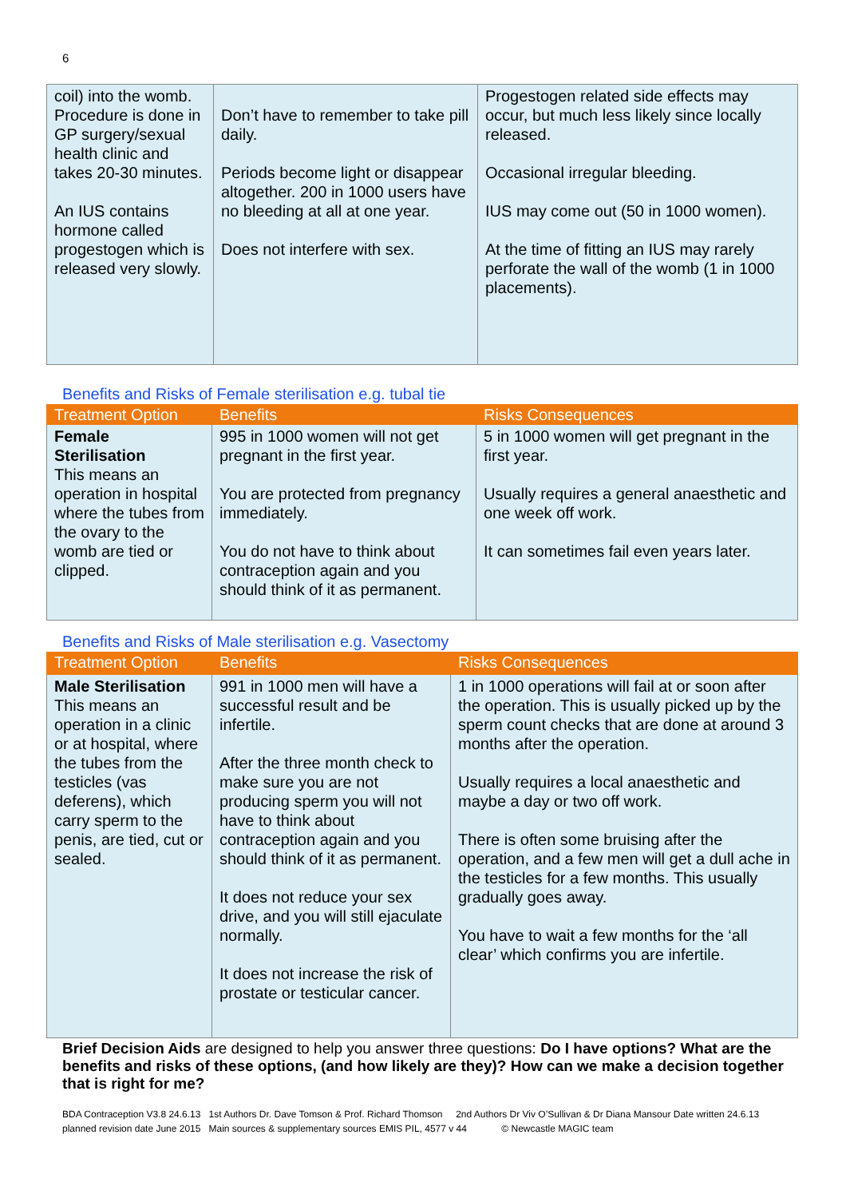6
| coil) into the womb. Procedure is done in GP surgery/sexual health clinic and takes 20-30 minutes. An IUS contains hormone called progestogen which is released very slowly. | Don’t have to remember to take pill daily. Periods become light or disappear altogether. 200 in 1000 users have no bleeding at all at one year. Does not interfere with sex. | Progestogen related side effects may occur, but much less likely since locally released. Occasional irregular bleeding. IUS may come out (50 in 1000 women). At the time of fitting an IUS may rarely perforate the wall of the womb (1 in 1000 placements). |
Benefits and Risks of Female sterilisation e.g. tubal tie
| Treatment Option | Benefits | Risks Consequences |
| --- | --- | --- |
| Female Sterilisation This means an operation in hospital where the tubes from the ovary to the womb are tied or clipped. | 995 in 1000 women will not get pregnant in the first year. You are protected from pregnancy immediately. You do not have to think about contraception again and you should think of it as permanent. | 5 in 1000 women will get pregnant in the first year. Usually requires a general anaesthetic and one week off work. It can sometimes fail even years later. |
Benefits and Risks of Male sterilisation e.g. Vasectomy
| Treatment Option | Benefits | Risks Consequences |
| --- | --- | --- |
| Male Sterilisation This means an operation in a clinic or at hospital, where the tubes from the testicles (vas deferens), which carry sperm to the penis, are tied, cut or sealed. | 991 in 1000 men will have a successful result and be infertile. After the three month check to make sure you are not producing sperm you will not have to think about contraception again and you should think of it as permanent. It does not reduce your sex drive, and you will still ejaculate normally. It does not increase the risk of prostate or testicular cancer. | 1 in 1000 operations will fail at or soon after the operation. This is usually picked up by the sperm count checks that are done at around 3 months after the operation. Usually requires a local anaesthetic and maybe a day or two off work. There is often some bruising after the operation, and a few men will get a dull ache in the testicles for a few months. This usually gradually goes away. You have to wait a few months for the ‘all clear’ which confirms you are infertile. |
Brief Decision Aids are designed to help you answer three questions: Do I have options? What are the benefits and risks of these options, (and how likely are they)? How can we make a decision together that is right for me?
BDA Contraception V3.8 24.6.13 1st Authors Dr. Dave Tomson & Prof. Richard Thomson 2nd Authors Dr Viv O’Sullivan & Dr Diana Mansour Date written 24.6.13 planned revision date June 2015 Main sources & supplementary sources EMIS PIL, 4577 v 44 © Newcastle MAGIC team